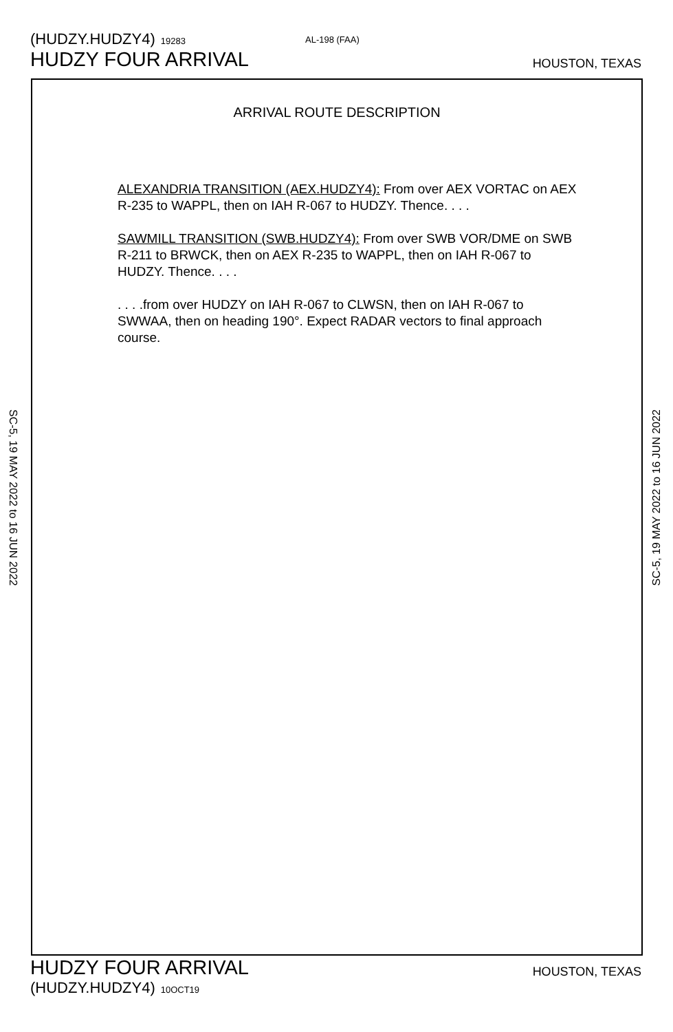(HUDZY.HUDZY4) 19283
AL-198 (FAA)
HUDZY FOUR ARRIVAL HOUSTON, TEXAS
ARRIVAL ROUTE DESCRIPTION
ALEXANDRIA TRANSITION (AEX.HUDZY4): From over AEX VORTAC on AEX R-235 to WAPPL, then on IAH R-067 to HUDZY. Thence. . . .
SAWMILL TRANSITION (SWB.HUDZY4): From over SWB VOR/DME on SWB R-211 to BRWCK, then on AEX R-235 to WAPPL, then on IAH R-067 to HUDZY. Thence. . . .
. . . .from over HUDZY on IAH R-067 to CLWSN, then on IAH R-067 to SWWAA, then on heading 190°. Expect RADAR vectors to final approach course.
SC-5, 19 MAY 2022 to 16 JUN 2022
SC-5, 19 MAY 2022 to 16 JUN 2022
HUDZY FOUR ARRIVAL HOUSTON, TEXAS
(HUDZY.HUDZY4) 10OCT19